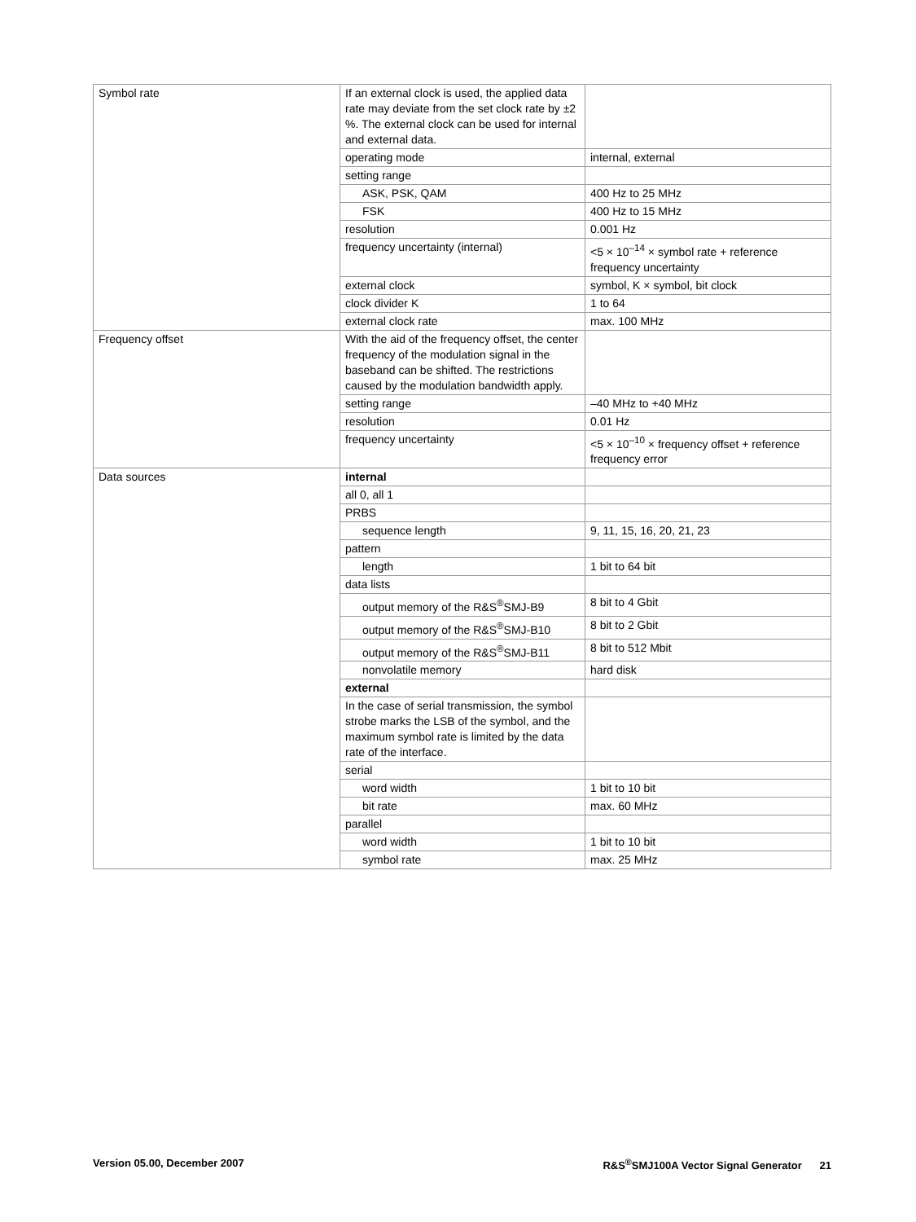| Symbol rate | If an external clock is used, the applied data rate may deviate from the set clock rate by ±2 %. The external clock can be used for internal and external data. | |
| | operating mode | internal, external |
| | setting range | |
| | ASK, PSK, QAM | 400 Hz to 25 MHz |
| | FSK | 400 Hz to 15 MHz |
| | resolution | 0.001 Hz |
| | frequency uncertainty (internal) | <5 × 10<sup>–14</sup> × symbol rate + reference frequency uncertainty |
| | external clock | symbol, K × symbol, bit clock |
| | clock divider K | 1 to 64 |
| | external clock rate | max. 100 MHz |
| Frequency offset | With the aid of the frequency offset, the center frequency of the modulation signal in the baseband can be shifted. The restrictions caused by the modulation bandwidth apply. | |
| | setting range | –40 MHz to +40 MHz |
| | resolution | 0.01 Hz |
| | frequency uncertainty | <5 × 10<sup>–10</sup> × frequency offset + reference frequency error |
| Data sources | internal | |
| | all 0, all 1 | |
| | PRBS | |
| | sequence length | 9, 11, 15, 16, 20, 21, 23 |
| | pattern | |
| | length | 1 bit to 64 bit |
| | data lists | |
| | output memory of the R&S<sup>®</sup>SMJ-B9 | 8 bit to 4 Gbit |
| | output memory of the R&S<sup>®</sup>SMJ-B10 | 8 bit to 2 Gbit |
| | output memory of the R&S<sup>®</sup>SMJ-B11 | 8 bit to 512 Mbit |
| | nonvolatile memory | hard disk |
| | external | |
| | In the case of serial transmission, the symbol strobe marks the LSB of the symbol, and the maximum symbol rate is limited by the data rate of the interface. | |
| | serial | |
| | word width | 1 bit to 10 bit |
| | bit rate | max. 60 MHz |
| | parallel | |
| | word width | 1 bit to 10 bit |
| | symbol rate | max. 25 MHz |
Version 05.00, December 2007 R&S<sup>®</sup>SMJ100A Vector Signal Generator 21